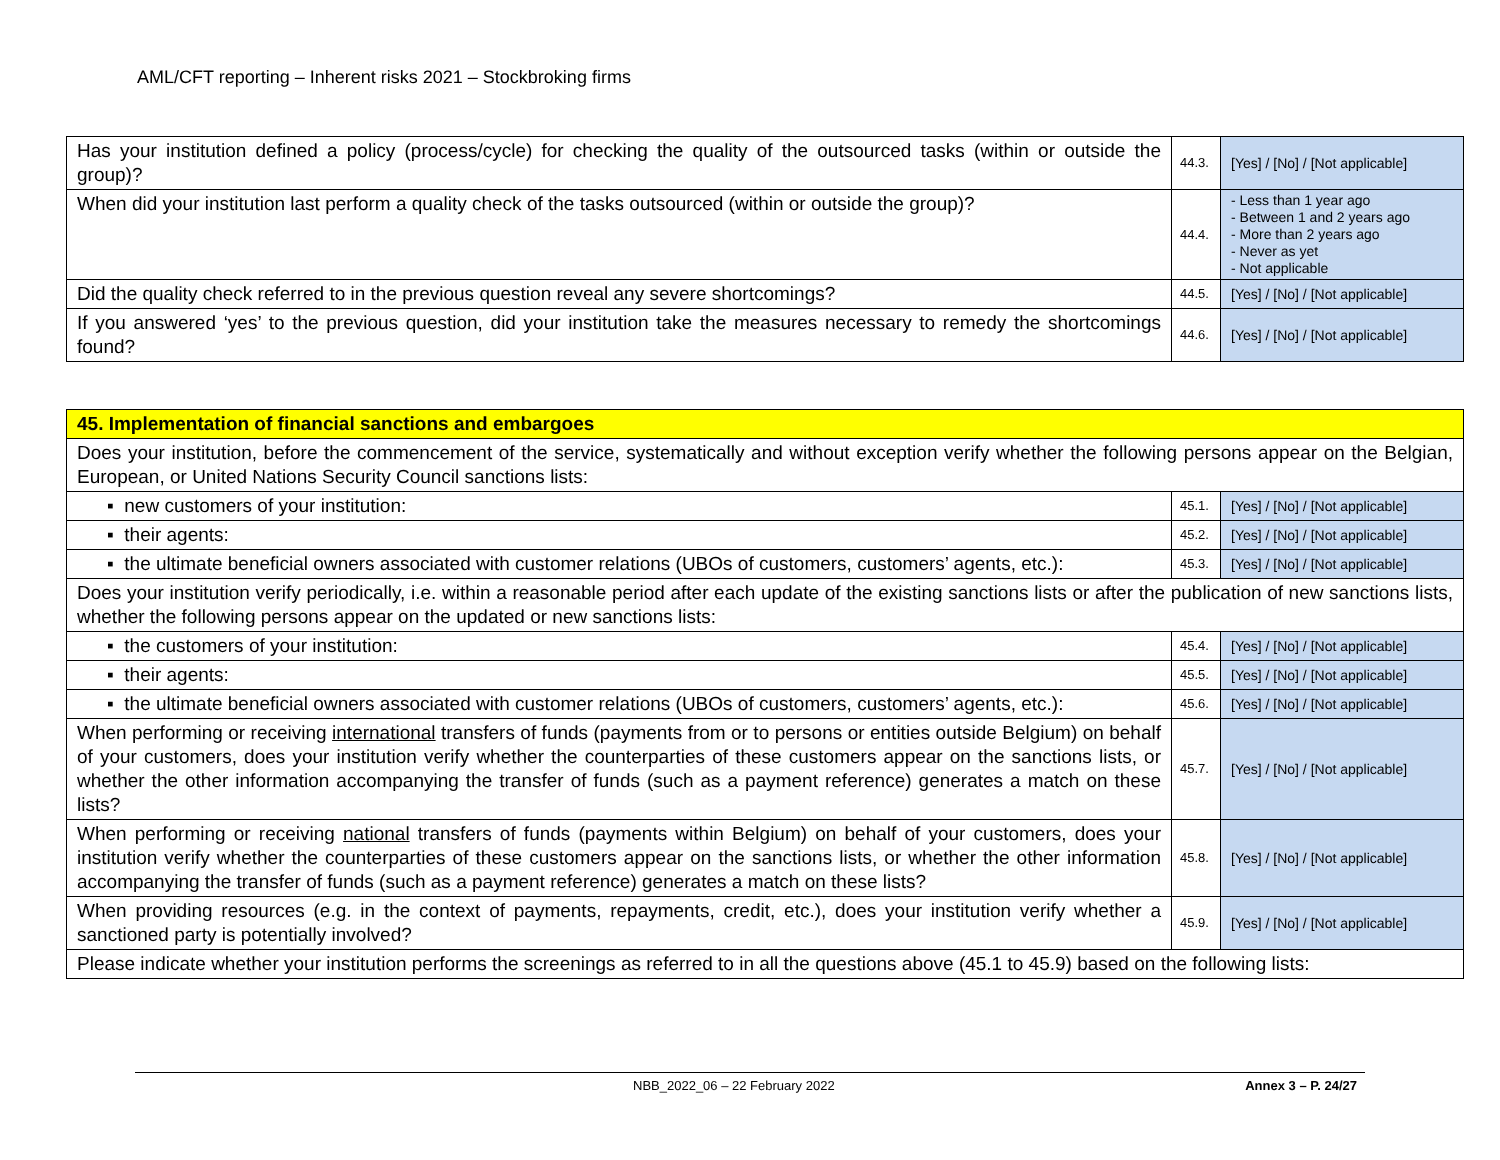AML/CFT reporting – Inherent risks 2021 – Stockbroking firms
| Has your institution defined a policy (process/cycle) for checking the quality of the outsourced tasks (within or outside the group)? | 44.3. | [Yes] / [No] / [Not applicable] |
| When did your institution last perform a quality check of the tasks outsourced (within or outside the group)? | 44.4. | - Less than 1 year ago - Between 1 and 2 years ago - More than 2 years ago - Never as yet - Not applicable |
| Did the quality check referred to in the previous question reveal any severe shortcomings? | 44.5. | [Yes] / [No] / [Not applicable] |
| If you answered ‘yes’ to the previous question, did your institution take the measures necessary to remedy the shortcomings found? | 44.6. | [Yes] / [No] / [Not applicable] |
| 45. Implementation of financial sanctions and embargoes | | |
| Does your institution, before the commencement of the service, systematically and without exception verify whether the following persons appear on the Belgian, European, or United Nations Security Council sanctions lists: | | |
| ▪ new customers of your institution: | 45.1. | [Yes] / [No] / [Not applicable] |
| ▪ their agents: | 45.2. | [Yes] / [No] / [Not applicable] |
| ▪ the ultimate beneficial owners associated with customer relations (UBOs of customers, customers’ agents, etc.): | 45.3. | [Yes] / [No] / [Not applicable] |
| Does your institution verify periodically, i.e. within a reasonable period after each update of the existing sanctions lists or after the publication of new sanctions lists, whether the following persons appear on the updated or new sanctions lists: | | |
| ▪ the customers of your institution: | 45.4. | [Yes] / [No] / [Not applicable] |
| ▪ their agents: | 45.5. | [Yes] / [No] / [Not applicable] |
| ▪ the ultimate beneficial owners associated with customer relations (UBOs of customers, customers’ agents, etc.): | 45.6. | [Yes] / [No] / [Not applicable] |
| When performing or receiving international transfers of funds (payments from or to persons or entities outside Belgium) on behalf of your customers, does your institution verify whether the counterparties of these customers appear on the sanctions lists, or whether the other information accompanying the transfer of funds (such as a payment reference) generates a match on these lists? | 45.7. | [Yes] / [No] / [Not applicable] |
| When performing or receiving national transfers of funds (payments within Belgium) on behalf of your customers, does your institution verify whether the counterparties of these customers appear on the sanctions lists, or whether the other information accompanying the transfer of funds (such as a payment reference) generates a match on these lists? | 45.8. | [Yes] / [No] / [Not applicable] |
| When providing resources (e.g. in the context of payments, repayments, credit, etc.), does your institution verify whether a sanctioned party is potentially involved? | 45.9. | [Yes] / [No] / [Not applicable] |
| Please indicate whether your institution performs the screenings as referred to in all the questions above (45.1 to 45.9) based on the following lists: | | |
NBB_2022_06 – 22 February 2022 Annex 3 – P. 24/27